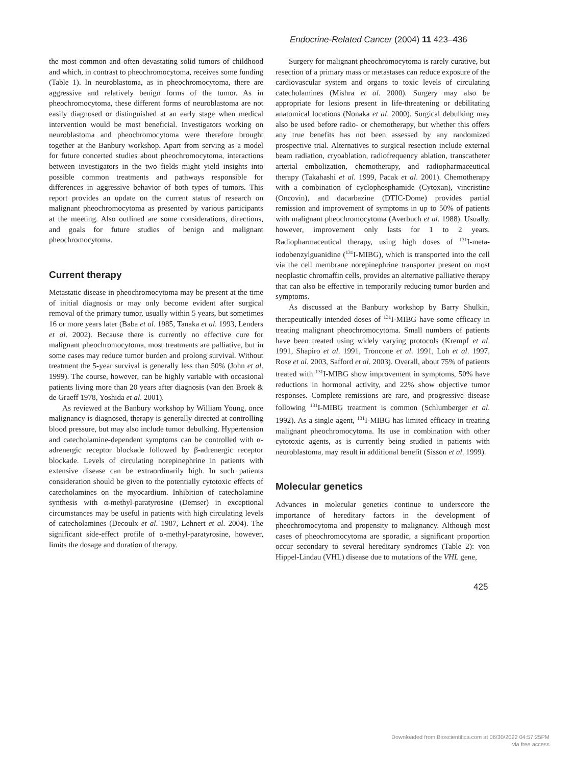Endocrine-Related Cancer (2004) 11 423–436
the most common and often devastating solid tumors of childhood and which, in contrast to pheochromocytoma, receives some funding (Table 1). In neuroblastoma, as in pheochromocytoma, there are aggressive and relatively benign forms of the tumor. As in pheochromocytoma, these different forms of neuroblastoma are not easily diagnosed or distinguished at an early stage when medical intervention would be most beneficial. Investigators working on neuroblastoma and pheochromocytoma were therefore brought together at the Banbury workshop. Apart from serving as a model for future concerted studies about pheochromocytoma, interactions between investigators in the two fields might yield insights into possible common treatments and pathways responsible for differences in aggressive behavior of both types of tumors. This report provides an update on the current status of research on malignant pheochromocytoma as presented by various participants at the meeting. Also outlined are some considerations, directions, and goals for future studies of benign and malignant pheochromocytoma.
Current therapy
Metastatic disease in pheochromocytoma may be present at the time of initial diagnosis or may only become evident after surgical removal of the primary tumor, usually within 5 years, but sometimes 16 or more years later (Baba et al. 1985, Tanaka et al. 1993, Lenders et al. 2002). Because there is currently no effective cure for malignant pheochromocytoma, most treatments are palliative, but in some cases may reduce tumor burden and prolong survival. Without treatment the 5-year survival is generally less than 50% (John et al. 1999). The course, however, can be highly variable with occasional patients living more than 20 years after diagnosis (van den Broek & de Graeff 1978, Yoshida et al. 2001).
As reviewed at the Banbury workshop by William Young, once malignancy is diagnosed, therapy is generally directed at controlling blood pressure, but may also include tumor debulking. Hypertension and catecholamine-dependent symptoms can be controlled with α-adrenergic receptor blockade followed by β-adrenergic receptor blockade. Levels of circulating norepinephrine in patients with extensive disease can be extraordinarily high. In such patients consideration should be given to the potentially cytotoxic effects of catecholamines on the myocardium. Inhibition of catecholamine synthesis with α-methyl-paratyrosine (Demser) in exceptional circumstances may be useful in patients with high circulating levels of catecholamines (Decoulx et al. 1987, Lehnert et al. 2004). The significant side-effect profile of α-methyl-paratyrosine, however, limits the dosage and duration of therapy.
Surgery for malignant pheochromocytoma is rarely curative, but resection of a primary mass or metastases can reduce exposure of the cardiovascular system and organs to toxic levels of circulating catecholamines (Mishra et al. 2000). Surgery may also be appropriate for lesions present in life-threatening or debilitating anatomical locations (Nonaka et al. 2000). Surgical debulking may also be used before radio- or chemotherapy, but whether this offers any true benefits has not been assessed by any randomized prospective trial. Alternatives to surgical resection include external beam radiation, cryoablation, radiofrequency ablation, transcatheter arterial embolization, chemotherapy, and radiopharmaceutical therapy (Takahashi et al. 1999, Pacak et al. 2001). Chemotherapy with a combination of cyclophosphamide (Cytoxan), vincristine (Oncovin), and dacarbazine (DTIC-Dome) provides partial remission and improvement of symptoms in up to 50% of patients with malignant pheochromocytoma (Averbuch et al. 1988). Usually, however, improvement only lasts for 1 to 2 years. Radiopharmaceutical therapy, using high doses of <sup>131</sup>I-meta-iodobenzylguanidine (<sup>131</sup>I-MIBG), which is transported into the cell via the cell membrane norepinephrine transporter present on most neoplastic chromaffin cells, provides an alternative palliative therapy that can also be effective in temporarily reducing tumor burden and symptoms.
As discussed at the Banbury workshop by Barry Shulkin, therapeutically intended doses of <sup>131</sup>I-MIBG have some efficacy in treating malignant pheochromocytoma. Small numbers of patients have been treated using widely varying protocols (Krempf et al. 1991, Shapiro et al. 1991, Troncone et al. 1991, Loh et al. 1997, Rose et al. 2003, Safford et al. 2003). Overall, about 75% of patients treated with <sup>131</sup>I-MIBG show improvement in symptoms, 50% have reductions in hormonal activity, and 22% show objective tumor responses. Complete remissions are rare, and progressive disease following <sup>131</sup>I-MIBG treatment is common (Schlumberger et al. 1992). As a single agent, <sup>131</sup>I-MIBG has limited efficacy in treating malignant pheochromocytoma. Its use in combination with other cytotoxic agents, as is currently being studied in patients with neuroblastoma, may result in additional benefit (Sisson et al. 1999).
Molecular genetics
Advances in molecular genetics continue to underscore the importance of hereditary factors in the development of pheochromocytoma and propensity to malignancy. Although most cases of pheochromocytoma are sporadic, a significant proportion occur secondary to several hereditary syndromes (Table 2): von Hippel-Lindau (VHL) disease due to mutations of the VHL gene,
425
Downloaded from Bioscientifica.com at 06/30/2022 04:57:25PM
via free access